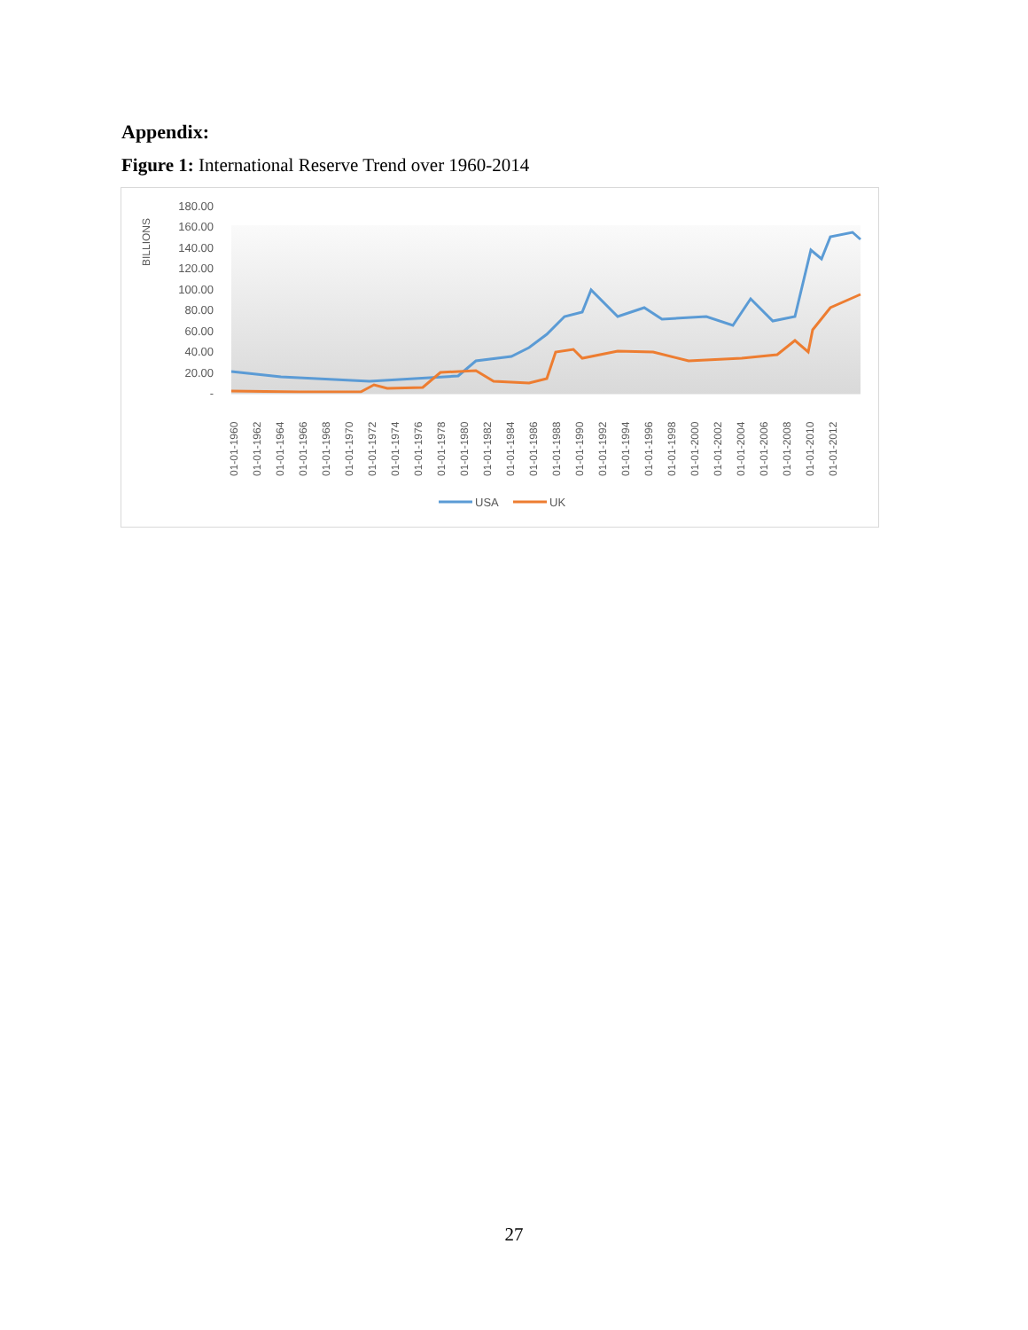Appendix:
Figure 1: International Reserve Trend over 1960-2014
BILLIONS
180.00
160.00
140.00
120.00
100.00
80.00
60.00
40.00
20.00
-
01-01-1960
01-01-1962
01-01-1964
01-01-1966
01-01-1968
01-01-1970
01-01-1972
01-01-1974
01-01-1976
01-01-1978
01-01-1980
01-01-1982
01-01-1984
01-01-1986
01-01-1988
01-01-1990
01-01-1992
01-01-1994
01-01-1996
01-01-1998
01-01-2000
01-01-2002
01-01-2004
01-01-2006
01-01-2008
01-01-2010
01-01-2012
USA
UK
27